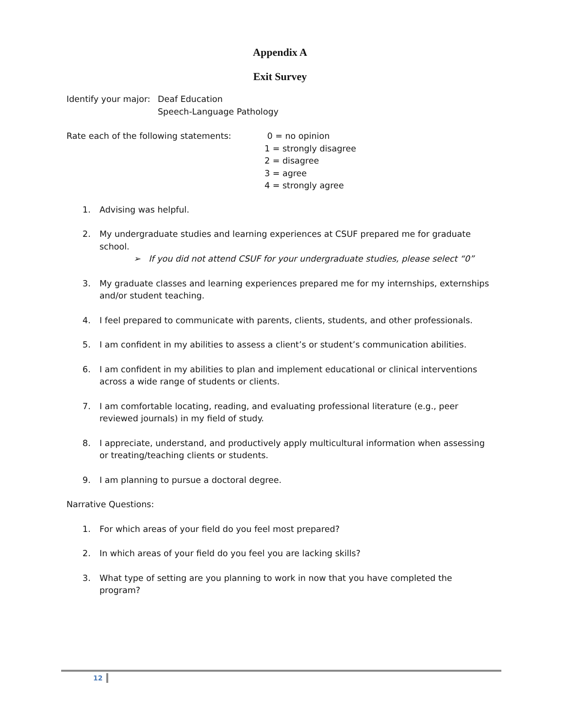Appendix A
Exit Survey
Identify your major:
Deaf Education
Speech-Language Pathology
Rate each of the following statements: 0 = no opinion
1 = strongly disagree
2 = disagree
3 = agree
4 = strongly agree
1. Advising was helpful.
2. My undergraduate studies and learning experiences at CSUF prepared me for graduate school.
➢ If you did not attend CSUF for your undergraduate studies, please select “0”
3. My graduate classes and learning experiences prepared me for my internships, externships and/or student teaching.
4. I feel prepared to communicate with parents, clients, students, and other professionals.
5. I am confident in my abilities to assess a client’s or student’s communication abilities.
6. I am confident in my abilities to plan and implement educational or clinical interventions across a wide range of students or clients.
7. I am comfortable locating, reading, and evaluating professional literature (e.g., peer reviewed journals) in my field of study.
8. I appreciate, understand, and productively apply multicultural information when assessing or treating/teaching clients or students.
9. I am planning to pursue a doctoral degree.
Narrative Questions:
1. For which areas of your field do you feel most prepared?
2. In which areas of your field do you feel you are lacking skills?
3. What type of setting are you planning to work in now that you have completed the program?
12